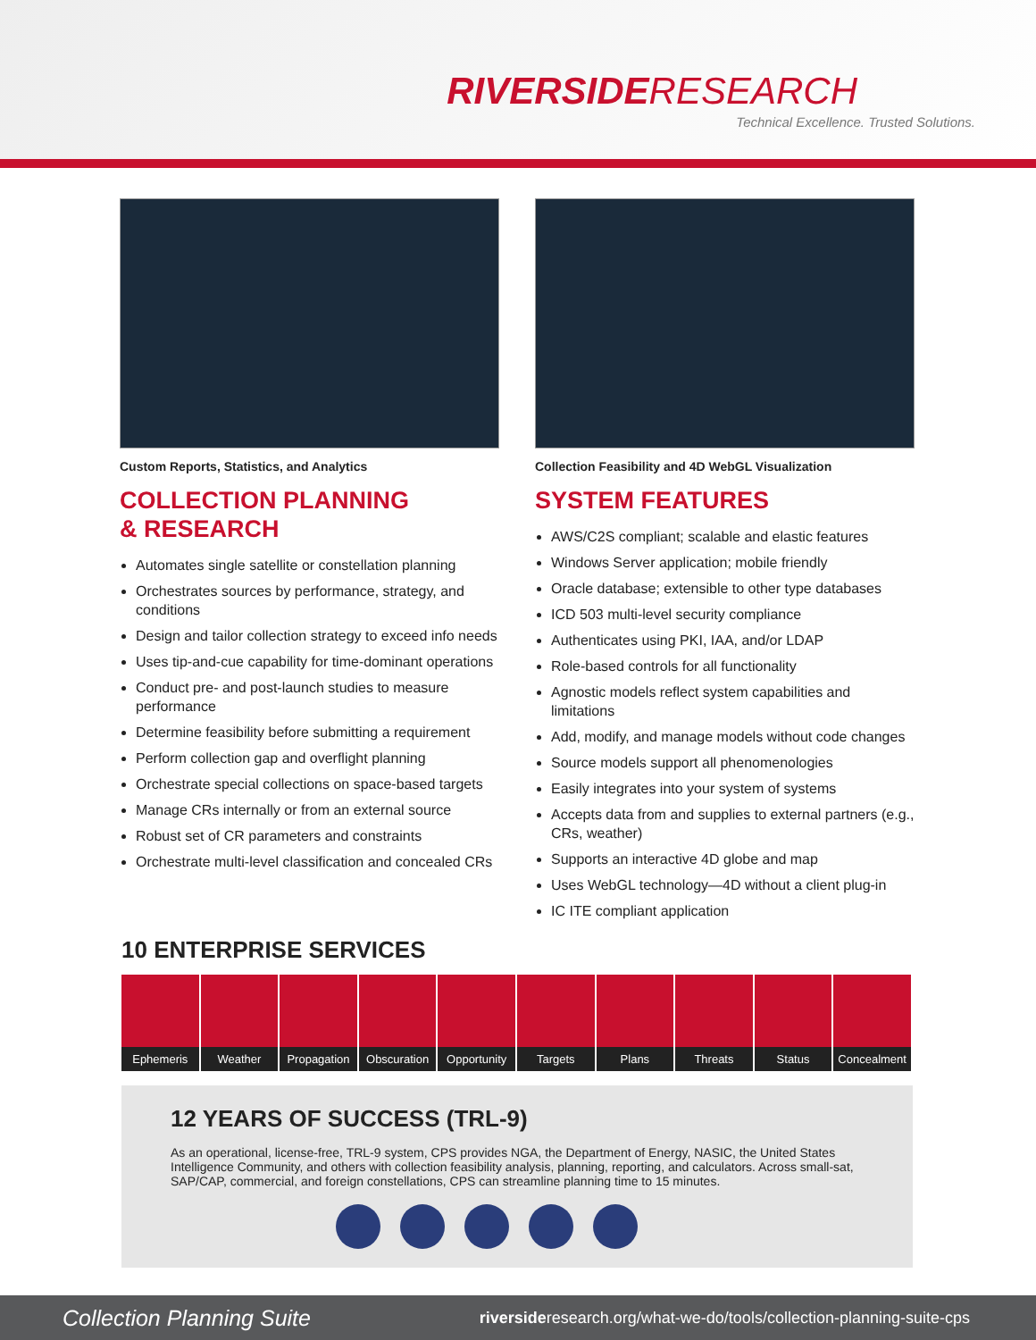RIVERSIDERESEARCH
Technical Excellence. Trusted Solutions.
Custom Reports, Statistics, and Analytics
COLLECTION PLANNING
& RESEARCH
Automates single satellite or constellation planning
Orchestrates sources by performance, strategy, and conditions
Design and tailor collection strategy to exceed info needs
Uses tip-and-cue capability for time-dominant operations
Conduct pre- and post-launch studies to measure performance
Determine feasibility before submitting a requirement
Perform collection gap and overflight planning
Orchestrate special collections on space-based targets
Manage CRs internally or from an external source
Robust set of CR parameters and constraints
Orchestrate multi-level classification and concealed CRs
Collection Feasibility and 4D WebGL Visualization
SYSTEM FEATURES
AWS/C2S compliant; scalable and elastic features
Windows Server application; mobile friendly
Oracle database; extensible to other type databases
ICD 503 multi-level security compliance
Authenticates using PKI, IAA, and/or LDAP
Role-based controls for all functionality
Agnostic models reflect system capabilities and limitations
Add, modify, and manage models without code changes
Source models support all phenomenologies
Easily integrates into your system of systems
Accepts data from and supplies to external partners (e.g., CRs, weather)
Supports an interactive 4D globe and map
Uses WebGL technology—4D without a client plug-in
IC ITE compliant application
10 ENTERPRISE SERVICES
Ephemeris Weather Propagation Obscuration Opportunity Targets Plans Threats Status Concealment
12 YEARS OF SUCCESS (TRL-9)
As an operational, license-free, TRL-9 system, CPS provides NGA, the Department of Energy, NASIC, the United States Intelligence Community, and others with collection feasibility analysis, planning, reporting, and calculators. Across small-sat, SAP/CAP, commercial, and foreign constellations, CPS can streamline planning time to 15 minutes.
Collection Planning Suite riversideresearch.org/what-we-do/tools/collection-planning-suite-cps